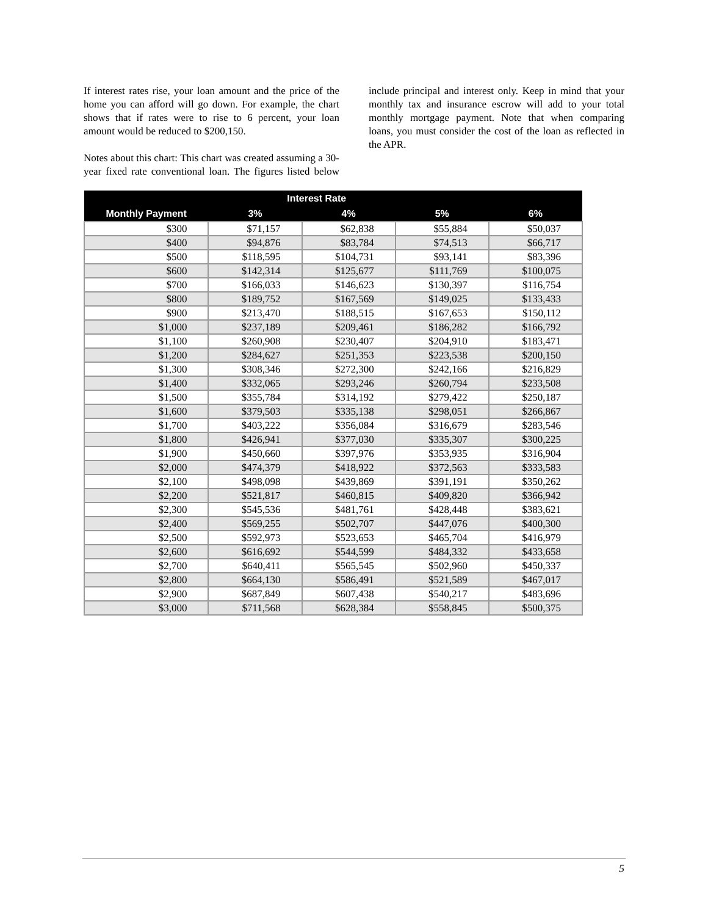If interest rates rise, your loan amount and the price of the home you can afford will go down. For example, the chart shows that if rates were to rise to 6 percent, your loan amount would be reduced to $200,150.
Notes about this chart: This chart was created assuming a 30-year fixed rate conventional loan. The figures listed below include principal and interest only. Keep in mind that your monthly tax and insurance escrow will add to your total monthly mortgage payment. Note that when comparing loans, you must consider the cost of the loan as reflected in the APR.
| | Interest Rate | | | |
| --- | --- | --- | --- | --- |
| Monthly Payment | 3% | 4% | 5% | 6% |
| $300 | $71,157 | $62,838 | $55,884 | $50,037 |
| $400 | $94,876 | $83,784 | $74,513 | $66,717 |
| $500 | $118,595 | $104,731 | $93,141 | $83,396 |
| $600 | $142,314 | $125,677 | $111,769 | $100,075 |
| $700 | $166,033 | $146,623 | $130,397 | $116,754 |
| $800 | $189,752 | $167,569 | $149,025 | $133,433 |
| $900 | $213,470 | $188,515 | $167,653 | $150,112 |
| $1,000 | $237,189 | $209,461 | $186,282 | $166,792 |
| $1,100 | $260,908 | $230,407 | $204,910 | $183,471 |
| $1,200 | $284,627 | $251,353 | $223,538 | $200,150 |
| $1,300 | $308,346 | $272,300 | $242,166 | $216,829 |
| $1,400 | $332,065 | $293,246 | $260,794 | $233,508 |
| $1,500 | $355,784 | $314,192 | $279,422 | $250,187 |
| $1,600 | $379,503 | $335,138 | $298,051 | $266,867 |
| $1,700 | $403,222 | $356,084 | $316,679 | $283,546 |
| $1,800 | $426,941 | $377,030 | $335,307 | $300,225 |
| $1,900 | $450,660 | $397,976 | $353,935 | $316,904 |
| $2,000 | $474,379 | $418,922 | $372,563 | $333,583 |
| $2,100 | $498,098 | $439,869 | $391,191 | $350,262 |
| $2,200 | $521,817 | $460,815 | $409,820 | $366,942 |
| $2,300 | $545,536 | $481,761 | $428,448 | $383,621 |
| $2,400 | $569,255 | $502,707 | $447,076 | $400,300 |
| $2,500 | $592,973 | $523,653 | $465,704 | $416,979 |
| $2,600 | $616,692 | $544,599 | $484,332 | $433,658 |
| $2,700 | $640,411 | $565,545 | $502,960 | $450,337 |
| $2,800 | $664,130 | $586,491 | $521,589 | $467,017 |
| $2,900 | $687,849 | $607,438 | $540,217 | $483,696 |
| $3,000 | $711,568 | $628,384 | $558,845 | $500,375 |
5